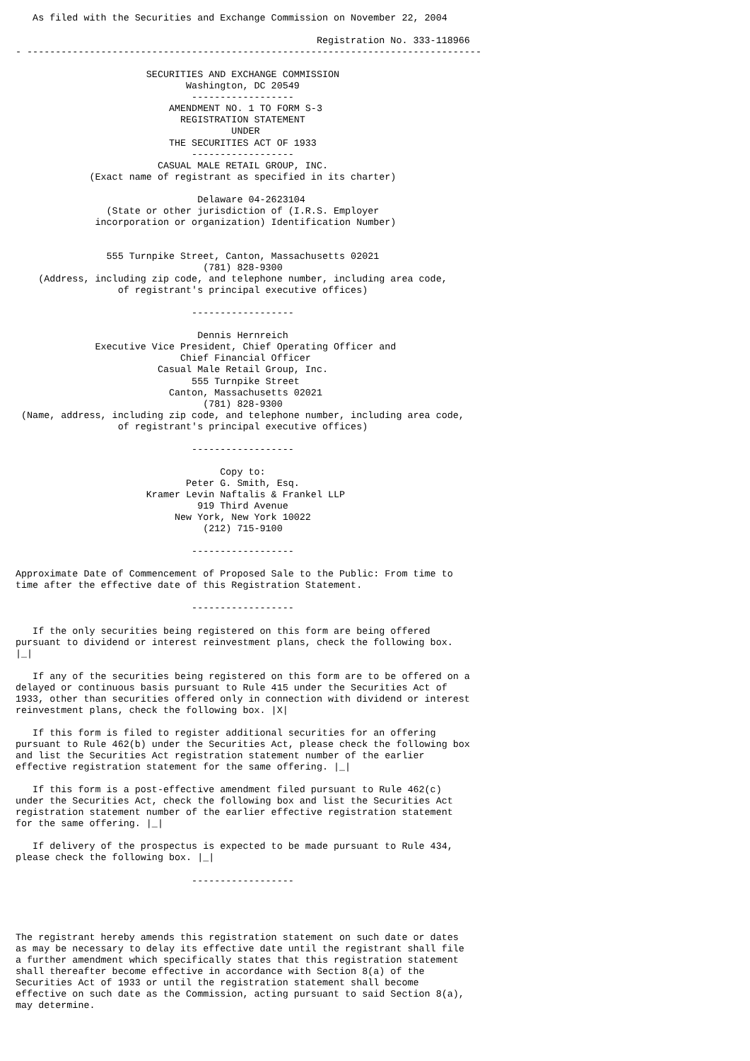As filed with the Securities and Exchange Commission on November 22, 2004

                                                     Registration No. 333-118966
- --------------------------------------------------------------------------------

                       SECURITIES AND EXCHANGE COMMISSION
                              Washington, DC 20549
                               ------------------
                           AMENDMENT NO. 1 TO FORM S-3
                             REGISTRATION STATEMENT
                                      UNDER
                           THE SECURITIES ACT OF 1933
                               ------------------
                         CASUAL MALE RETAIL GROUP, INC.
             (Exact name of registrant as specified in its charter)

                                Delaware 04-2623104
                (State or other jurisdiction of (I.R.S. Employer
              incorporation or organization) Identification Number)


                555 Turnpike Street, Canton, Massachusetts 02021
                                 (781) 828-9300
    (Address, including zip code, and telephone number, including area code,
                  of registrant's principal executive offices)

                               ------------------

                                Dennis Hernreich
              Executive Vice President, Chief Operating Officer and
                             Chief Financial Officer
                         Casual Male Retail Group, Inc.
                               555 Turnpike Street
                           Canton, Massachusetts 02021
                                 (781) 828-9300
 (Name, address, including zip code, and telephone number, including area code,
                  of registrant's principal executive offices)

                               ------------------

                                    Copy to:
                              Peter G. Smith, Esq.
                       Kramer Levin Naftalis & Frankel LLP
                                919 Third Avenue
                            New York, New York 10022
                                 (212) 715-9100

                               ------------------

Approximate Date of Commencement of Proposed Sale to the Public: From time to
time after the effective date of this Registration Statement.

                               ------------------

   If the only securities being registered on this form are being offered
pursuant to dividend or interest reinvestment plans, check the following box.
|_|

   If any of the securities being registered on this form are to be offered on a
delayed or continuous basis pursuant to Rule 415 under the Securities Act of
1933, other than securities offered only in connection with dividend or interest
reinvestment plans, check the following box. |X|

   If this form is filed to register additional securities for an offering
pursuant to Rule 462(b) under the Securities Act, please check the following box
and list the Securities Act registration statement number of the earlier
effective registration statement for the same offering. |_|

   If this form is a post-effective amendment filed pursuant to Rule 462(c)
under the Securities Act, check the following box and list the Securities Act
registration statement number of the earlier effective registration statement
for the same offering. |_|

   If delivery of the prospectus is expected to be made pursuant to Rule 434,
please check the following box. |_|

                               ------------------




The registrant hereby amends this registration statement on such date or dates
as may be necessary to delay its effective date until the registrant shall file
a further amendment which specifically states that this registration statement
shall thereafter become effective in accordance with Section 8(a) of the
Securities Act of 1933 or until the registration statement shall become
effective on such date as the Commission, acting pursuant to said Section 8(a),
may determine.